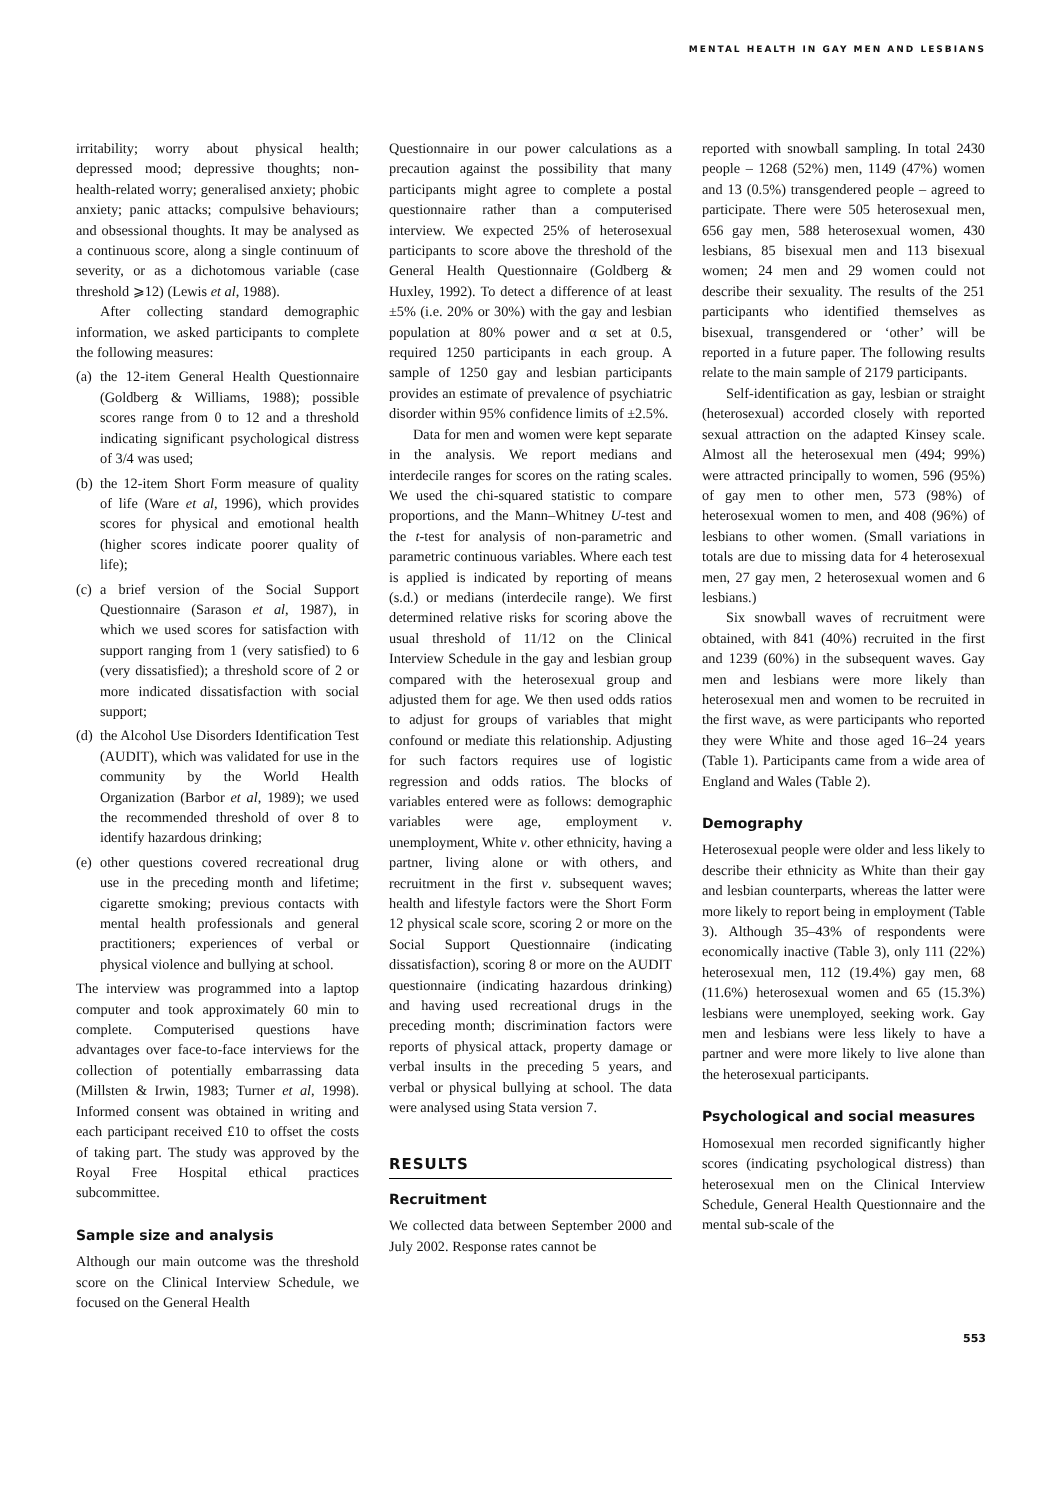MENTAL HEALTH IN GAY MEN AND LESBIANS
irritability; worry about physical health; depressed mood; depressive thoughts; non-health-related worry; generalised anxiety; phobic anxiety; panic attacks; compulsive behaviours; and obsessional thoughts. It may be analysed as a continuous score, along a single continuum of severity, or as a dichotomous variable (case threshold ⩾12) (Lewis et al, 1988).
After collecting standard demographic information, we asked participants to complete the following measures:
(a) the 12-item General Health Questionnaire (Goldberg & Williams, 1988); possible scores range from 0 to 12 and a threshold indicating significant psychological distress of 3/4 was used;
(b) the 12-item Short Form measure of quality of life (Ware et al, 1996), which provides scores for physical and emotional health (higher scores indicate poorer quality of life);
(c) a brief version of the Social Support Questionnaire (Sarason et al, 1987), in which we used scores for satisfaction with support ranging from 1 (very satisfied) to 6 (very dissatisfied); a threshold score of 2 or more indicated dissatisfaction with social support;
(d) the Alcohol Use Disorders Identification Test (AUDIT), which was validated for use in the community by the World Health Organization (Barbor et al, 1989); we used the recommended threshold of over 8 to identify hazardous drinking;
(e) other questions covered recreational drug use in the preceding month and lifetime; cigarette smoking; previous contacts with mental health professionals and general practitioners; experiences of verbal or physical violence and bullying at school.
The interview was programmed into a laptop computer and took approximately 60 min to complete. Computerised questions have advantages over face-to-face interviews for the collection of potentially embarrassing data (Millsten & Irwin, 1983; Turner et al, 1998). Informed consent was obtained in writing and each participant received £10 to offset the costs of taking part. The study was approved by the Royal Free Hospital ethical practices subcommittee.
Sample size and analysis
Although our main outcome was the threshold score on the Clinical Interview Schedule, we focused on the General Health
Questionnaire in our power calculations as a precaution against the possibility that many participants might agree to complete a postal questionnaire rather than a computerised interview. We expected 25% of heterosexual participants to score above the threshold of the General Health Questionnaire (Goldberg & Huxley, 1992). To detect a difference of at least ±5% (i.e. 20% or 30%) with the gay and lesbian population at 80% power and α set at 0.5, required 1250 participants in each group. A sample of 1250 gay and lesbian participants provides an estimate of prevalence of psychiatric disorder within 95% confidence limits of ±2.5%.
Data for men and women were kept separate in the analysis. We report medians and interdecile ranges for scores on the rating scales. We used the chi-squared statistic to compare proportions, and the Mann–Whitney U-test and the t-test for analysis of non-parametric and parametric continuous variables. Where each test is applied is indicated by reporting of means (s.d.) or medians (interdecile range). We first determined relative risks for scoring above the usual threshold of 11/12 on the Clinical Interview Schedule in the gay and lesbian group compared with the heterosexual group and adjusted them for age. We then used odds ratios to adjust for groups of variables that might confound or mediate this relationship. Adjusting for such factors requires use of logistic regression and odds ratios. The blocks of variables entered were as follows: demographic variables were age, employment v. unemployment, White v. other ethnicity, having a partner, living alone or with others, and recruitment in the first v. subsequent waves; health and lifestyle factors were the Short Form 12 physical scale score, scoring 2 or more on the Social Support Questionnaire (indicating dissatisfaction), scoring 8 or more on the AUDIT questionnaire (indicating hazardous drinking) and having used recreational drugs in the preceding month; discrimination factors were reports of physical attack, property damage or verbal insults in the preceding 5 years, and verbal or physical bullying at school. The data were analysed using Stata version 7.
RESULTS
Recruitment
We collected data between September 2000 and July 2002. Response rates cannot be
reported with snowball sampling. In total 2430 people – 1268 (52%) men, 1149 (47%) women and 13 (0.5%) transgendered people – agreed to participate. There were 505 heterosexual men, 656 gay men, 588 heterosexual women, 430 lesbians, 85 bisexual men and 113 bisexual women; 24 men and 29 women could not describe their sexuality. The results of the 251 participants who identified themselves as bisexual, transgendered or ‘other’ will be reported in a future paper. The following results relate to the main sample of 2179 participants.
Self-identification as gay, lesbian or straight (heterosexual) accorded closely with reported sexual attraction on the adapted Kinsey scale. Almost all the heterosexual men (494; 99%) were attracted principally to women, 596 (95%) of gay men to other men, 573 (98%) of heterosexual women to men, and 408 (96%) of lesbians to other women. (Small variations in totals are due to missing data for 4 heterosexual men, 27 gay men, 2 heterosexual women and 6 lesbians.)
Six snowball waves of recruitment were obtained, with 841 (40%) recruited in the first and 1239 (60%) in the subsequent waves. Gay men and lesbians were more likely than heterosexual men and women to be recruited in the first wave, as were participants who reported they were White and those aged 16–24 years (Table 1). Participants came from a wide area of England and Wales (Table 2).
Demography
Heterosexual people were older and less likely to describe their ethnicity as White than their gay and lesbian counterparts, whereas the latter were more likely to report being in employment (Table 3). Although 35–43% of respondents were economically inactive (Table 3), only 111 (22%) heterosexual men, 112 (19.4%) gay men, 68 (11.6%) heterosexual women and 65 (15.3%) lesbians were unemployed, seeking work. Gay men and lesbians were less likely to have a partner and were more likely to live alone than the heterosexual participants.
Psychological and social measures
Homosexual men recorded significantly higher scores (indicating psychological distress) than heterosexual men on the Clinical Interview Schedule, General Health Questionnaire and the mental sub-scale of the
553